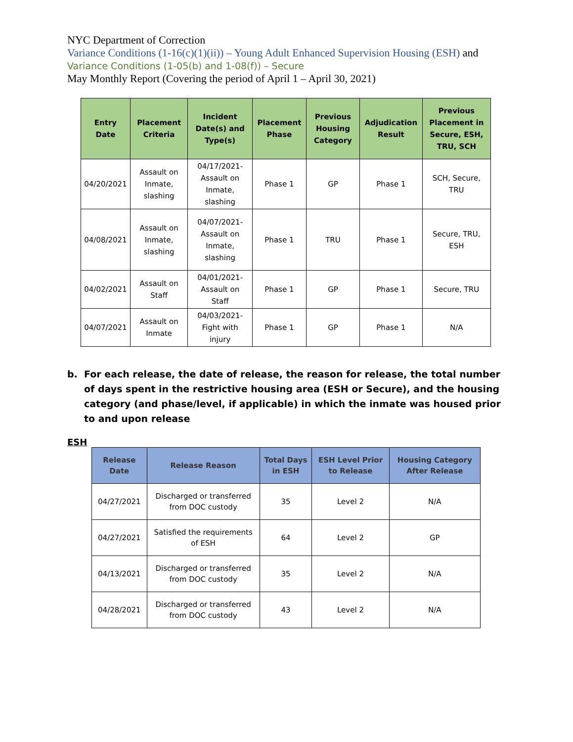NYC Department of Correction
Variance Conditions (1-16(c)(1)(ii)) – Young Adult Enhanced Supervision Housing (ESH) and
Variance Conditions (1-05(b) and 1-08(f)) – Secure
May Monthly Report (Covering the period of April 1 – April 30, 2021)
| Entry Date | Placement Criteria | Incident Date(s) and Type(s) | Placement Phase | Previous Housing Category | Adjudication Result | Previous Placement in Secure, ESH, TRU, SCH |
| --- | --- | --- | --- | --- | --- | --- |
| 04/20/2021 | Assault on Inmate, slashing | 04/17/2021- Assault on Inmate, slashing | Phase 1 | GP | Phase 1 | SCH, Secure, TRU |
| 04/08/2021 | Assault on Inmate, slashing | 04/07/2021- Assault on Inmate, slashing | Phase 1 | TRU | Phase 1 | Secure, TRU, ESH |
| 04/02/2021 | Assault on Staff | 04/01/2021- Assault on Staff | Phase 1 | GP | Phase 1 | Secure, TRU |
| 04/07/2021 | Assault on Inmate | 04/03/2021- Fight with injury | Phase 1 | GP | Phase 1 | N/A |
b. For each release, the date of release, the reason for release, the total number of days spent in the restrictive housing area (ESH or Secure), and the housing category (and phase/level, if applicable) in which the inmate was housed prior to and upon release
ESH
| Release Date | Release Reason | Total Days in ESH | ESH Level Prior to Release | Housing Category After Release |
| --- | --- | --- | --- | --- |
| 04/27/2021 | Discharged or transferred from DOC custody | 35 | Level 2 | N/A |
| 04/27/2021 | Satisfied the requirements of ESH | 64 | Level 2 | GP |
| 04/13/2021 | Discharged or transferred from DOC custody | 35 | Level 2 | N/A |
| 04/28/2021 | Discharged or transferred from DOC custody | 43 | Level 2 | N/A |